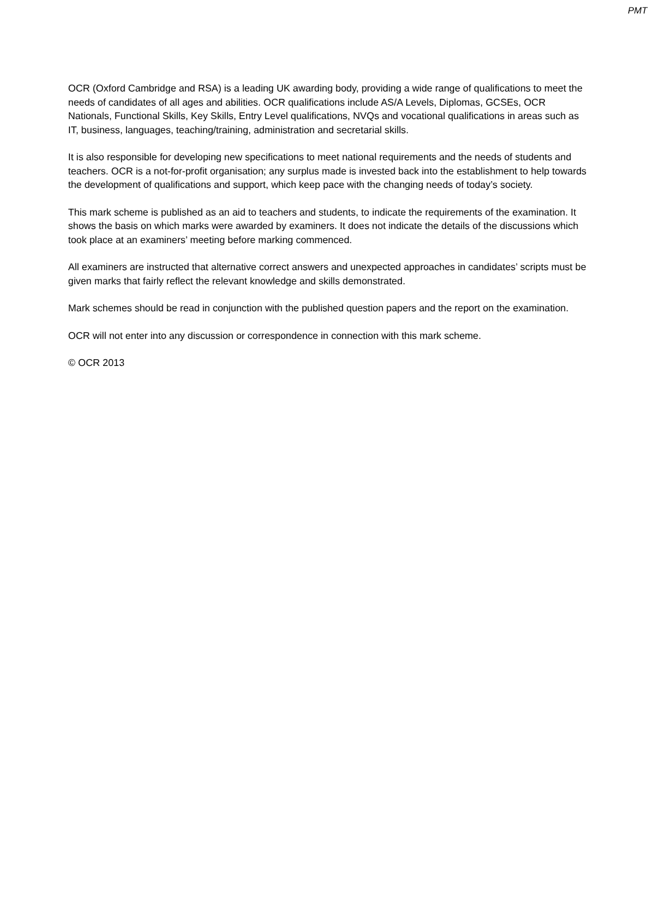PMT
OCR (Oxford Cambridge and RSA) is a leading UK awarding body, providing a wide range of qualifications to meet the needs of candidates of all ages and abilities. OCR qualifications include AS/A Levels, Diplomas, GCSEs, OCR Nationals, Functional Skills, Key Skills, Entry Level qualifications, NVQs and vocational qualifications in areas such as IT, business, languages, teaching/training, administration and secretarial skills.
It is also responsible for developing new specifications to meet national requirements and the needs of students and teachers. OCR is a not-for-profit organisation; any surplus made is invested back into the establishment to help towards the development of qualifications and support, which keep pace with the changing needs of today’s society.
This mark scheme is published as an aid to teachers and students, to indicate the requirements of the examination. It shows the basis on which marks were awarded by examiners. It does not indicate the details of the discussions which took place at an examiners’ meeting before marking commenced.
All examiners are instructed that alternative correct answers and unexpected approaches in candidates’ scripts must be given marks that fairly reflect the relevant knowledge and skills demonstrated.
Mark schemes should be read in conjunction with the published question papers and the report on the examination.
OCR will not enter into any discussion or correspondence in connection with this mark scheme.
© OCR 2013